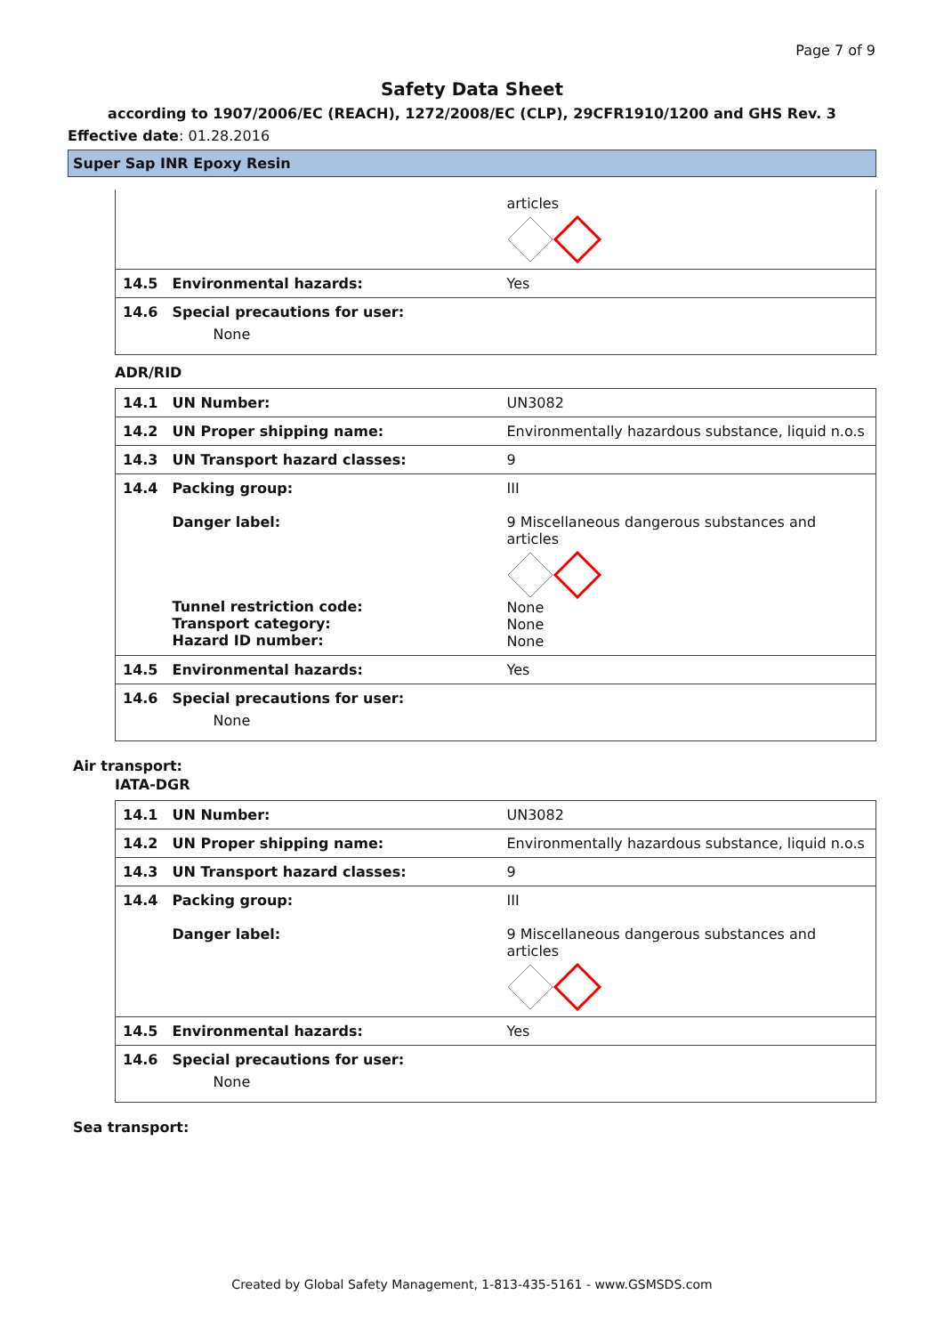Page 7 of 9
Safety Data Sheet
according to 1907/2006/EC (REACH), 1272/2008/EC (CLP), 29CFR1910/1200 and GHS Rev. 3
Effective date: 01.28.2016
Super Sap INR Epoxy Resin
| | | articles |
| 14.5 | Environmental hazards: | Yes |
| 14.6 | Special precautions for user: None | |
ADR/RID
| 14.1 | UN Number: | UN3082 |
| 14.2 | UN Proper shipping name: | Environmentally hazardous substance, liquid n.o.s |
| 14.3 | UN Transport hazard classes: | 9 |
| 14.4 | Packing group: Danger label: Tunnel restriction code: Transport category: Hazard ID number: | III 9 Miscellaneous dangerous substances and articles None None None |
| 14.5 | Environmental hazards: | Yes |
| 14.6 | Special precautions for user: None | |
Air transport:
IATA-DGR
| 14.1 | UN Number: | UN3082 |
| 14.2 | UN Proper shipping name: | Environmentally hazardous substance, liquid n.o.s |
| 14.3 | UN Transport hazard classes: | 9 |
| 14.4 | Packing group: Danger label: | III 9 Miscellaneous dangerous substances and articles |
| 14.5 | Environmental hazards: | Yes |
| 14.6 | Special precautions for user: None | |
Sea transport:
Created by Global Safety Management, 1-813-435-5161 - www.GSMSDS.com